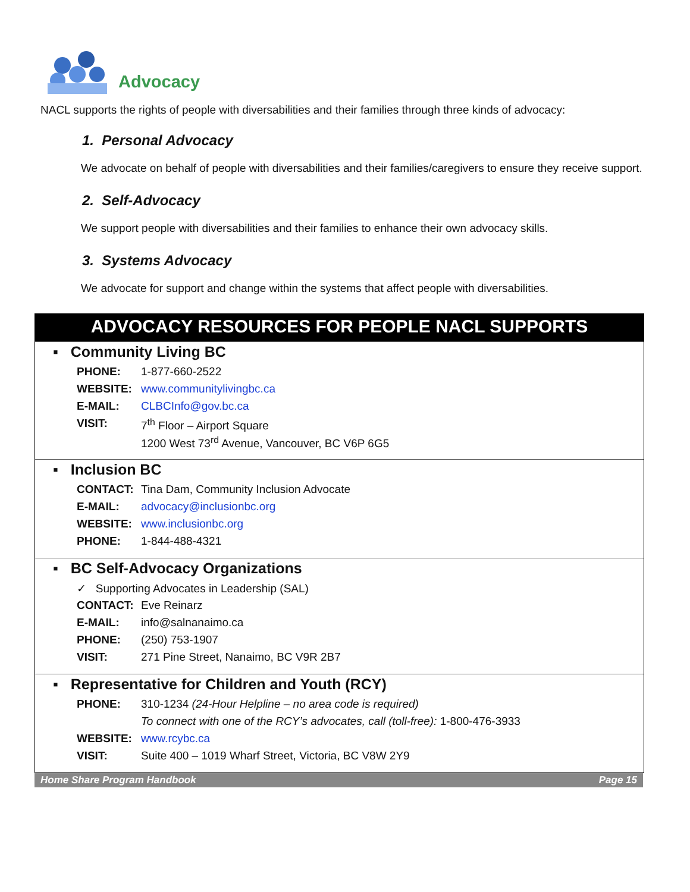Advocacy
NACL supports the rights of people with diversabilities and their families through three kinds of advocacy:
1. Personal Advocacy
We advocate on behalf of people with diversabilities and their families/caregivers to ensure they receive support.
2. Self-Advocacy
We support people with diversabilities and their families to enhance their own advocacy skills.
3. Systems Advocacy
We advocate for support and change within the systems that affect people with diversabilities.
ADVOCACY RESOURCES FOR PEOPLE NACL SUPPORTS
▪ Community Living BC
| PHONE: | 1-877-660-2522 |
| WEBSITE: | www.communitylivingbc.ca |
| E-MAIL: | CLBCInfo@gov.bc.ca |
| VISIT: | 7<sup>th</sup> Floor – Airport Square |
| | 1200 West 73<sup>rd</sup> Avenue, Vancouver, BC V6P 6G5 |
▪ Inclusion BC
| CONTACT: | Tina Dam, Community Inclusion Advocate |
| E-MAIL: | advocacy@inclusionbc.org |
| WEBSITE: | www.inclusionbc.org |
| PHONE: | 1-844-488-4321 |
▪ BC Self-Advocacy Organizations
| ✓ Supporting Advocates in Leadership (SAL) | |
| CONTACT: | Eve Reinarz |
| E-MAIL: | info@salnanaimo.ca |
| PHONE: | (250) 753-1907 |
| VISIT: | 271 Pine Street, Nanaimo, BC V9R 2B7 |
▪ Representative for Children and Youth (RCY)
| PHONE: | 310-1234 (24-Hour Helpline – no area code is required) |
| | To connect with one of the RCY’s advocates, call (toll-free): 1-800-476-3933 |
| WEBSITE: | www.rcybc.ca |
| VISIT: | Suite 400 – 1019 Wharf Street, Victoria, BC V8W 2Y9 |
Home Share Program Handbook Page 15